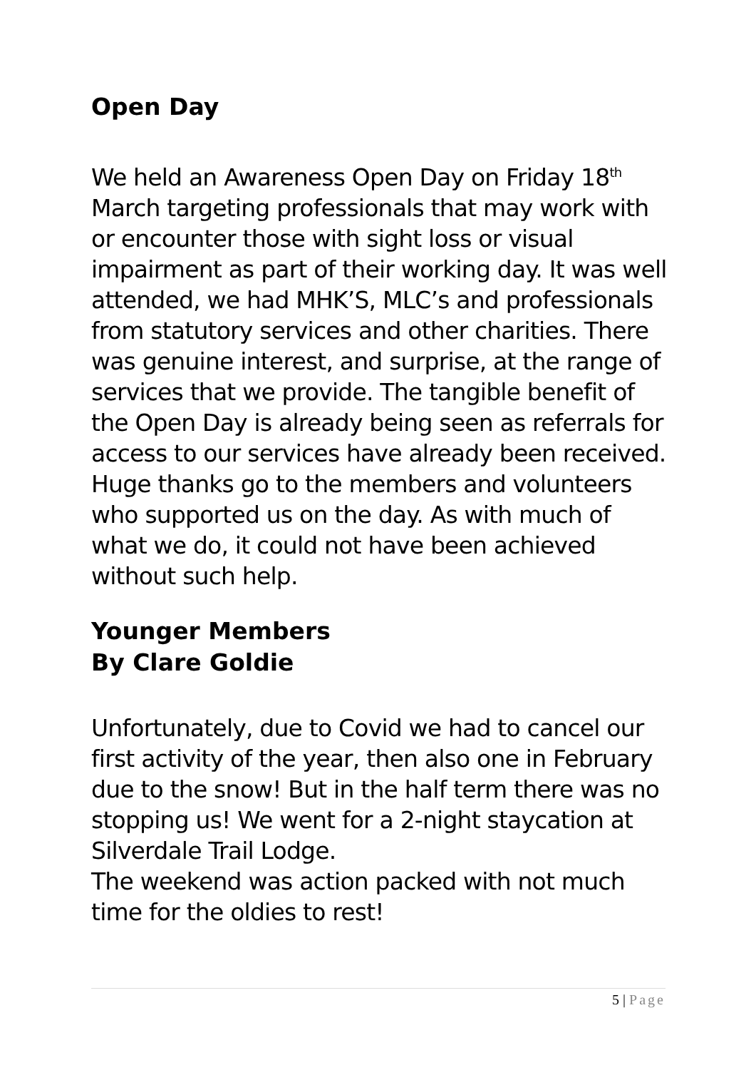Open Day
We held an Awareness Open Day on Friday 18<sup>th</sup> March targeting professionals that may work with or encounter those with sight loss or visual impairment as part of their working day. It was well attended, we had MHK’S, MLC’s and professionals from statutory services and other charities. There was genuine interest, and surprise, at the range of services that we provide. The tangible benefit of the Open Day is already being seen as referrals for access to our services have already been received. Huge thanks go to the members and volunteers who supported us on the day. As with much of what we do, it could not have been achieved without such help.
Younger Members
By Clare Goldie
Unfortunately, due to Covid we had to cancel our first activity of the year, then also one in February due to the snow! But in the half term there was no stopping us! We went for a 2-night staycation at Silverdale Trail Lodge.
The weekend was action packed with not much time for the oldies to rest!
5 | Page